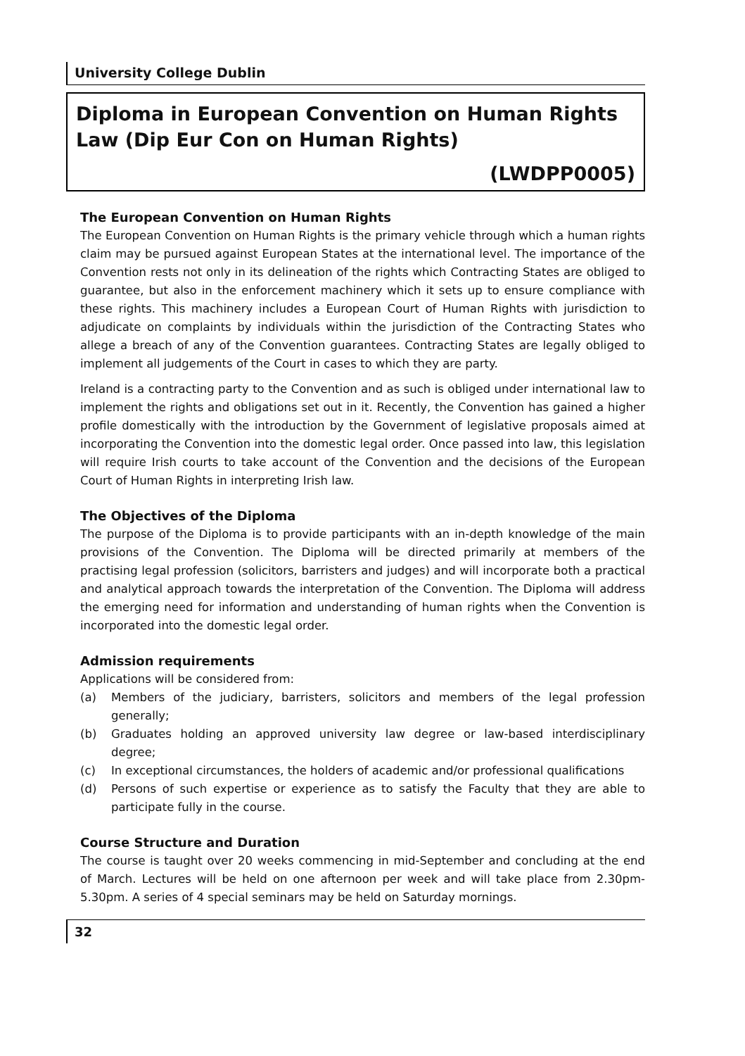University College Dublin
Diploma in European Convention on Human Rights Law (Dip Eur Con on Human Rights)
(LWDPP0005)
The European Convention on Human Rights
The European Convention on Human Rights is the primary vehicle through which a human rights claim may be pursued against European States at the international level. The importance of the Convention rests not only in its delineation of the rights which Contracting States are obliged to guarantee, but also in the enforcement machinery which it sets up to ensure compliance with these rights. This machinery includes a European Court of Human Rights with jurisdiction to adjudicate on complaints by individuals within the jurisdiction of the Contracting States who allege a breach of any of the Convention guarantees. Contracting States are legally obliged to implement all judgements of the Court in cases to which they are party.
Ireland is a contracting party to the Convention and as such is obliged under international law to implement the rights and obligations set out in it. Recently, the Convention has gained a higher profile domestically with the introduction by the Government of legislative proposals aimed at incorporating the Convention into the domestic legal order. Once passed into law, this legislation will require Irish courts to take account of the Convention and the decisions of the European Court of Human Rights in interpreting Irish law.
The Objectives of the Diploma
The purpose of the Diploma is to provide participants with an in-depth knowledge of the main provisions of the Convention. The Diploma will be directed primarily at members of the practising legal profession (solicitors, barristers and judges) and will incorporate both a practical and analytical approach towards the interpretation of the Convention. The Diploma will address the emerging need for information and understanding of human rights when the Convention is incorporated into the domestic legal order.
Admission requirements
Applications will be considered from:
(a) Members of the judiciary, barristers, solicitors and members of the legal profession generally;
(b) Graduates holding an approved university law degree or law-based interdisciplinary degree;
(c) In exceptional circumstances, the holders of academic and/or professional qualifications
(d) Persons of such expertise or experience as to satisfy the Faculty that they are able to participate fully in the course.
Course Structure and Duration
The course is taught over 20 weeks commencing in mid-September and concluding at the end of March. Lectures will be held on one afternoon per week and will take place from 2.30pm-5.30pm. A series of 4 special seminars may be held on Saturday mornings.
32